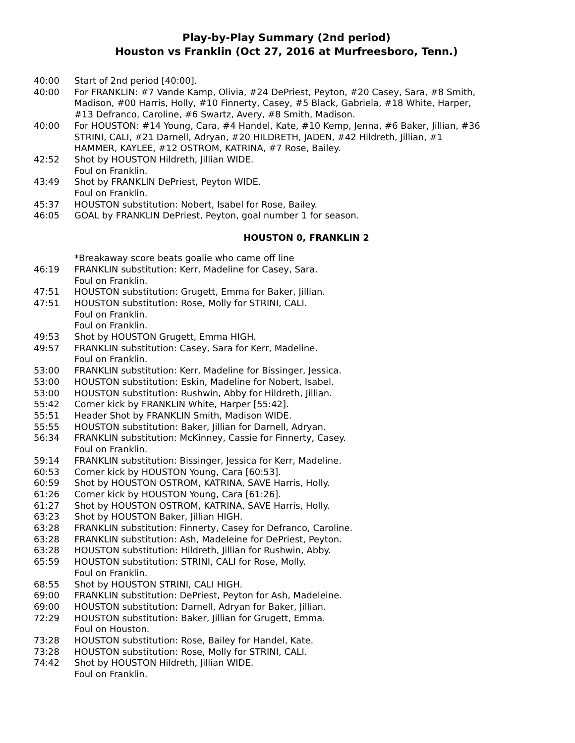Play-by-Play Summary (2nd period)
Houston vs Franklin (Oct 27, 2016 at Murfreesboro, Tenn.)
40:00 Start of 2nd period [40:00].
40:00 For FRANKLIN: #7 Vande Kamp, Olivia, #24 DePriest, Peyton, #20 Casey, Sara, #8 Smith, Madison, #00 Harris, Holly, #10 Finnerty, Casey, #5 Black, Gabriela, #18 White, Harper, #13 Defranco, Caroline, #6 Swartz, Avery, #8 Smith, Madison.
40:00 For HOUSTON: #14 Young, Cara, #4 Handel, Kate, #10 Kemp, Jenna, #6 Baker, Jillian, #36 STRINI, CALI, #21 Darnell, Adryan, #20 HILDRETH, JADEN, #42 Hildreth, Jillian, #1 HAMMER, KAYLEE, #12 OSTROM, KATRINA, #7 Rose, Bailey.
42:52 Shot by HOUSTON Hildreth, Jillian WIDE.
Foul on Franklin.
43:49 Shot by FRANKLIN DePriest, Peyton WIDE.
Foul on Franklin.
45:37 HOUSTON substitution: Nobert, Isabel for Rose, Bailey.
46:05 GOAL by FRANKLIN DePriest, Peyton, goal number 1 for season.
HOUSTON 0, FRANKLIN 2
*Breakaway score beats goalie who came off line
46:19 FRANKLIN substitution: Kerr, Madeline for Casey, Sara.
Foul on Franklin.
47:51 HOUSTON substitution: Grugett, Emma for Baker, Jillian.
47:51 HOUSTON substitution: Rose, Molly for STRINI, CALI.
Foul on Franklin.
Foul on Franklin.
49:53 Shot by HOUSTON Grugett, Emma HIGH.
49:57 FRANKLIN substitution: Casey, Sara for Kerr, Madeline.
Foul on Franklin.
53:00 FRANKLIN substitution: Kerr, Madeline for Bissinger, Jessica.
53:00 HOUSTON substitution: Eskin, Madeline for Nobert, Isabel.
53:00 HOUSTON substitution: Rushwin, Abby for Hildreth, Jillian.
55:42 Corner kick by FRANKLIN White, Harper [55:42].
55:51 Header Shot by FRANKLIN Smith, Madison WIDE.
55:55 HOUSTON substitution: Baker, Jillian for Darnell, Adryan.
56:34 FRANKLIN substitution: McKinney, Cassie for Finnerty, Casey.
Foul on Franklin.
59:14 FRANKLIN substitution: Bissinger, Jessica for Kerr, Madeline.
60:53 Corner kick by HOUSTON Young, Cara [60:53].
60:59 Shot by HOUSTON OSTROM, KATRINA, SAVE Harris, Holly.
61:26 Corner kick by HOUSTON Young, Cara [61:26].
61:27 Shot by HOUSTON OSTROM, KATRINA, SAVE Harris, Holly.
63:23 Shot by HOUSTON Baker, Jillian HIGH.
63:28 FRANKLIN substitution: Finnerty, Casey for Defranco, Caroline.
63:28 FRANKLIN substitution: Ash, Madeleine for DePriest, Peyton.
63:28 HOUSTON substitution: Hildreth, Jillian for Rushwin, Abby.
65:59 HOUSTON substitution: STRINI, CALI for Rose, Molly.
Foul on Franklin.
68:55 Shot by HOUSTON STRINI, CALI HIGH.
69:00 FRANKLIN substitution: DePriest, Peyton for Ash, Madeleine.
69:00 HOUSTON substitution: Darnell, Adryan for Baker, Jillian.
72:29 HOUSTON substitution: Baker, Jillian for Grugett, Emma.
Foul on Houston.
73:28 HOUSTON substitution: Rose, Bailey for Handel, Kate.
73:28 HOUSTON substitution: Rose, Molly for STRINI, CALI.
74:42 Shot by HOUSTON Hildreth, Jillian WIDE.
Foul on Franklin.